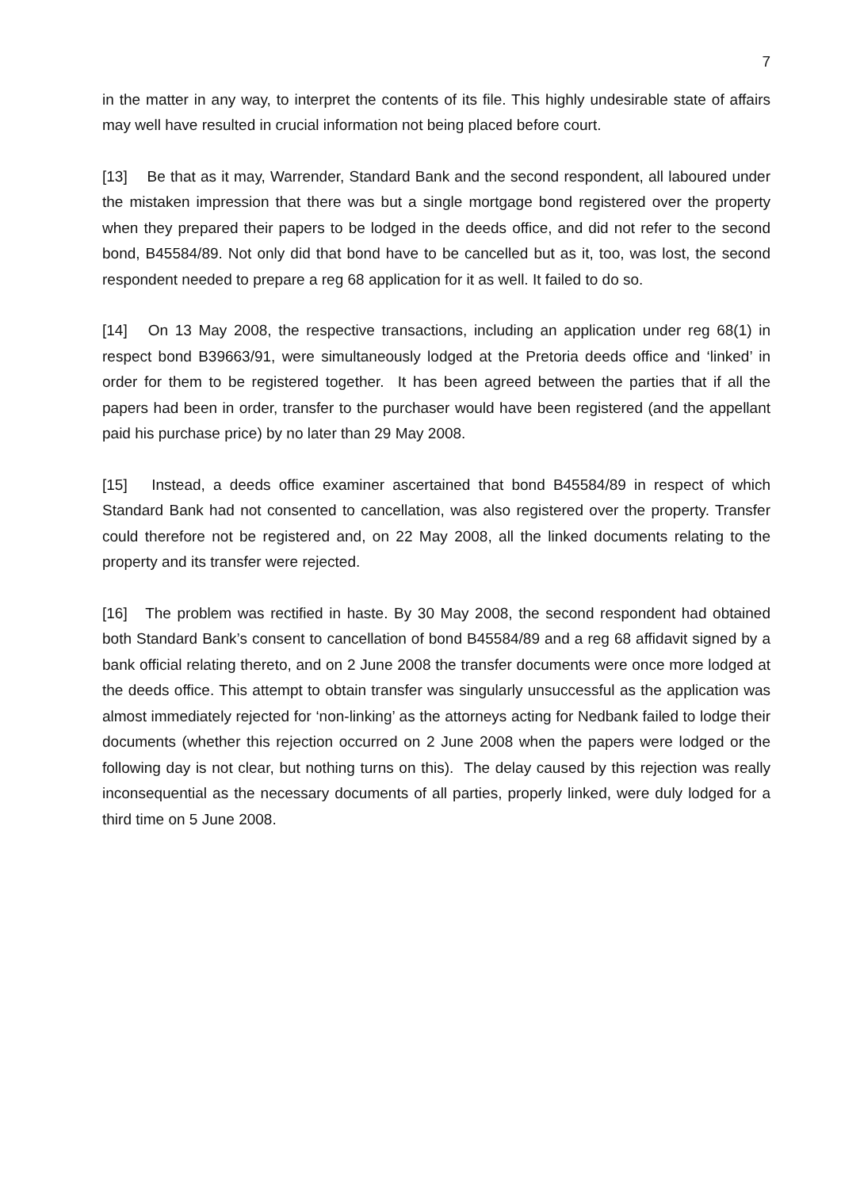7
in the matter in any way, to interpret the contents of its file. This highly undesirable state of affairs may well have resulted in crucial information not being placed before court.
[13] Be that as it may, Warrender, Standard Bank and the second respondent, all laboured under the mistaken impression that there was but a single mortgage bond registered over the property when they prepared their papers to be lodged in the deeds office, and did not refer to the second bond, B45584/89. Not only did that bond have to be cancelled but as it, too, was lost, the second respondent needed to prepare a reg 68 application for it as well. It failed to do so.
[14] On 13 May 2008, the respective transactions, including an application under reg 68(1) in respect bond B39663/91, were simultaneously lodged at the Pretoria deeds office and ‘linked’ in order for them to be registered together. It has been agreed between the parties that if all the papers had been in order, transfer to the purchaser would have been registered (and the appellant paid his purchase price) by no later than 29 May 2008.
[15] Instead, a deeds office examiner ascertained that bond B45584/89 in respect of which Standard Bank had not consented to cancellation, was also registered over the property. Transfer could therefore not be registered and, on 22 May 2008, all the linked documents relating to the property and its transfer were rejected.
[16] The problem was rectified in haste. By 30 May 2008, the second respondent had obtained both Standard Bank’s consent to cancellation of bond B45584/89 and a reg 68 affidavit signed by a bank official relating thereto, and on 2 June 2008 the transfer documents were once more lodged at the deeds office. This attempt to obtain transfer was singularly unsuccessful as the application was almost immediately rejected for ‘non-linking’ as the attorneys acting for Nedbank failed to lodge their documents (whether this rejection occurred on 2 June 2008 when the papers were lodged or the following day is not clear, but nothing turns on this). The delay caused by this rejection was really inconsequential as the necessary documents of all parties, properly linked, were duly lodged for a third time on 5 June 2008.